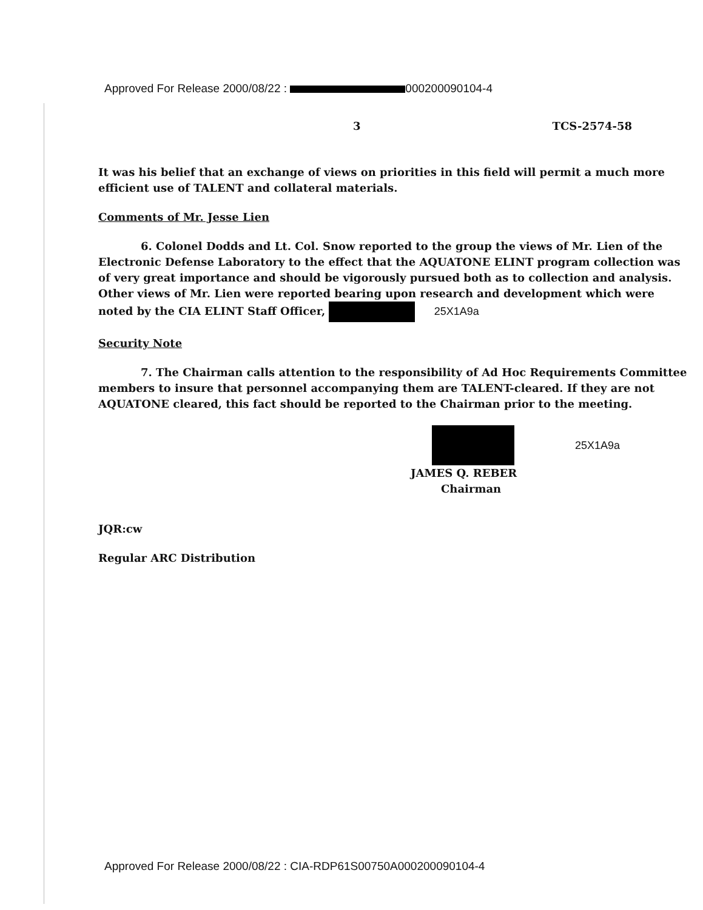Approved For Release 2000/08/22 : 000200090104-4
3 TCS-2574-58
It was his belief that an exchange of views on priorities in this field will permit a much more efficient use of TALENT and collateral materials.
Comments of Mr. Jesse Lien
6. Colonel Dodds and Lt. Col. Snow reported to the group the views of Mr. Lien of the Electronic Defense Laboratory to the effect that the AQUATONE ELINT program collection was of very great importance and should be vigorously pursued both as to collection and analysis. Other views of Mr. Lien were reported bearing upon research and development which were noted by the CIA ELINT Staff Officer, 25X1A9a
Security Note
7. The Chairman calls attention to the responsibility of Ad Hoc Requirements Committee members to insure that personnel accompanying them are TALENT-cleared. If they are not AQUATONE cleared, this fact should be reported to the Chairman prior to the meeting.
25X1A9a
JAMES Q. REBER
Chairman
JQR:cw
Regular ARC Distribution
Approved For Release 2000/08/22 : CIA-RDP61S00750A000200090104-4